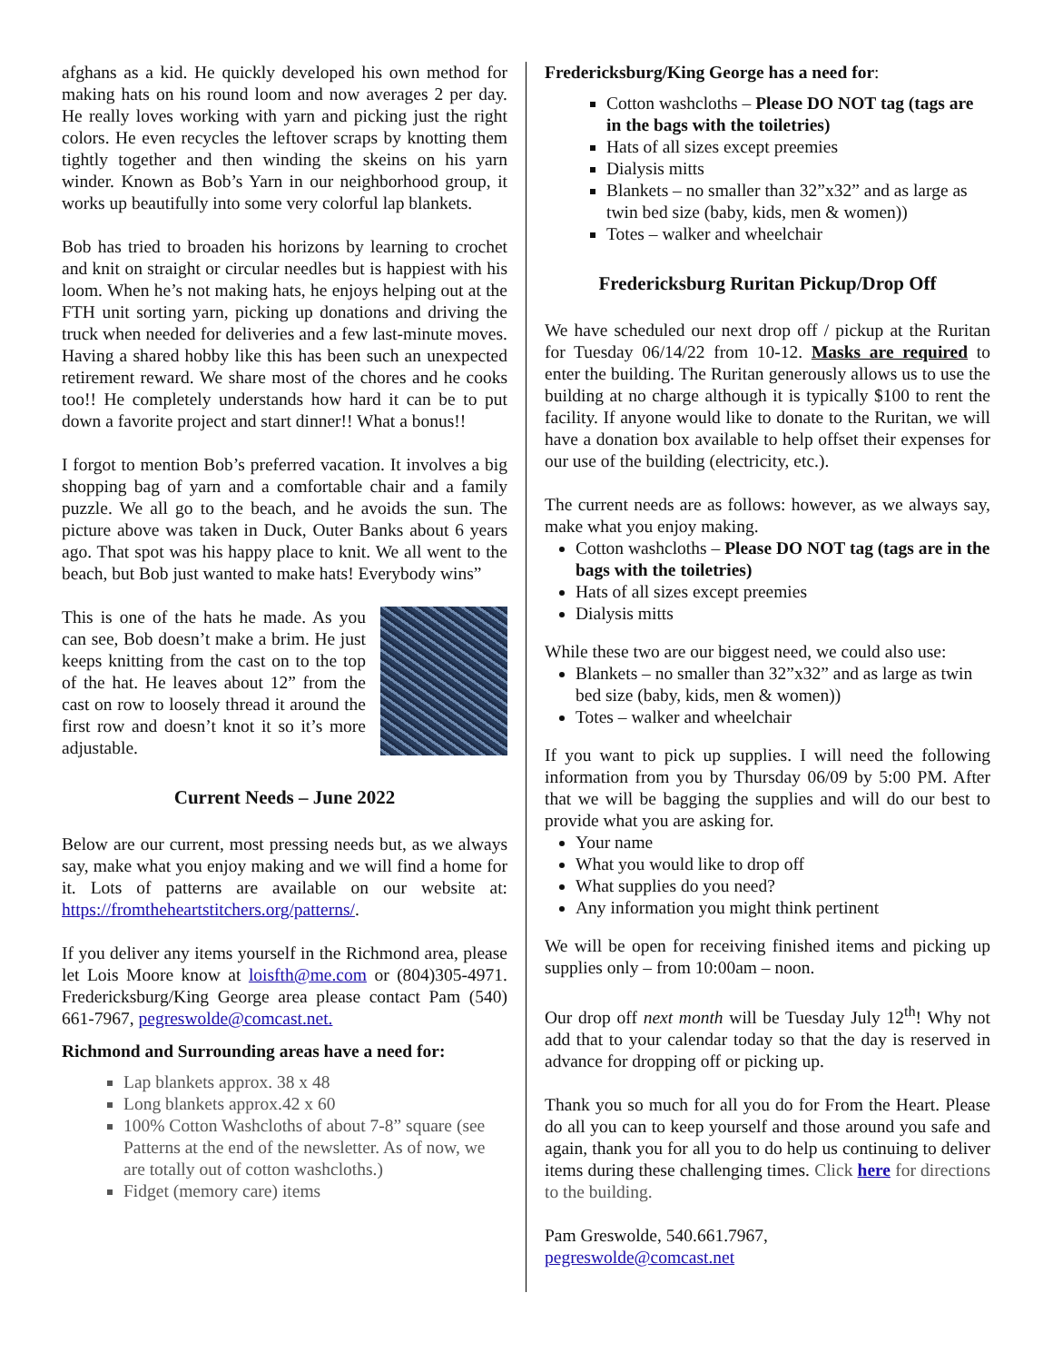afghans as a kid. He quickly developed his own method for making hats on his round loom and now averages 2 per day. He really loves working with yarn and picking just the right colors. He even recycles the leftover scraps by knotting them tightly together and then winding the skeins on his yarn winder. Known as Bob’s Yarn in our neighborhood group, it works up beautifully into some very colorful lap blankets.
Bob has tried to broaden his horizons by learning to crochet and knit on straight or circular needles but is happiest with his loom. When he’s not making hats, he enjoys helping out at the FTH unit sorting yarn, picking up donations and driving the truck when needed for deliveries and a few last-minute moves. Having a shared hobby like this has been such an unexpected retirement reward. We share most of the chores and he cooks too!! He completely understands how hard it can be to put down a favorite project and start dinner!! What a bonus!!
I forgot to mention Bob’s preferred vacation. It involves a big shopping bag of yarn and a comfortable chair and a family puzzle. We all go to the beach, and he avoids the sun. The picture above was taken in Duck, Outer Banks about 6 years ago. That spot was his happy place to knit. We all went to the beach, but Bob just wanted to make hats! Everybody wins”
This is one of the hats he made. As you can see, Bob doesn’t make a brim. He just keeps knitting from the cast on to the top of the hat. He leaves about 12” from the cast on row to loosely thread it around the first row and doesn’t knot it so it’s more adjustable.
Current Needs – June 2022
Below are our current, most pressing needs but, as we always say, make what you enjoy making and we will find a home for it. Lots of patterns are available on our website at: https://fromtheheartstitchers.org/patterns/.
If you deliver any items yourself in the Richmond area, please let Lois Moore know at loisfth@me.com or (804)305-4971. Fredericksburg/King George area please contact Pam (540) 661-7967, pegreswolde@comcast.net.
Richmond and Surrounding areas have a need for:
Lap blankets approx. 38 x 48
Long blankets approx.42 x 60
100% Cotton Washcloths of about 7-8” square (see Patterns at the end of the newsletter. As of now, we are totally out of cotton washcloths.)
Fidget (memory care) items
Fredericksburg/King George has a need for:
Cotton washcloths – Please DO NOT tag (tags are in the bags with the toiletries)
Hats of all sizes except preemies
Dialysis mitts
Blankets – no smaller than 32”x32” and as large as twin bed size (baby, kids, men & women))
Totes – walker and wheelchair
Fredericksburg Ruritan Pickup/Drop Off
We have scheduled our next drop off / pickup at the Ruritan for Tuesday 06/14/22 from 10-12. Masks are required to enter the building. The Ruritan generously allows us to use the building at no charge although it is typically $100 to rent the facility. If anyone would like to donate to the Ruritan, we will have a donation box available to help offset their expenses for our use of the building (electricity, etc.).
The current needs are as follows: however, as we always say, make what you enjoy making.
Cotton washcloths – Please DO NOT tag (tags are in the bags with the toiletries)
Hats of all sizes except preemies
Dialysis mitts
While these two are our biggest need, we could also use:
Blankets – no smaller than 32”x32” and as large as twin bed size (baby, kids, men & women))
Totes – walker and wheelchair
If you want to pick up supplies. I will need the following information from you by Thursday 06/09 by 5:00 PM. After that we will be bagging the supplies and will do our best to provide what you are asking for.
Your name
What you would like to drop off
What supplies do you need?
Any information you might think pertinent
We will be open for receiving finished items and picking up supplies only – from 10:00am – noon.
Our drop off next month will be Tuesday July 12<sup>th</sup>! Why not add that to your calendar today so that the day is reserved in advance for dropping off or picking up.
Thank you so much for all you do for From the Heart. Please do all you can to keep yourself and those around you safe and again, thank you for all you to do help us continuing to deliver items during these challenging times. Click here for directions to the building.
Pam Greswolde, 540.661.7967,
pegreswolde@comcast.net